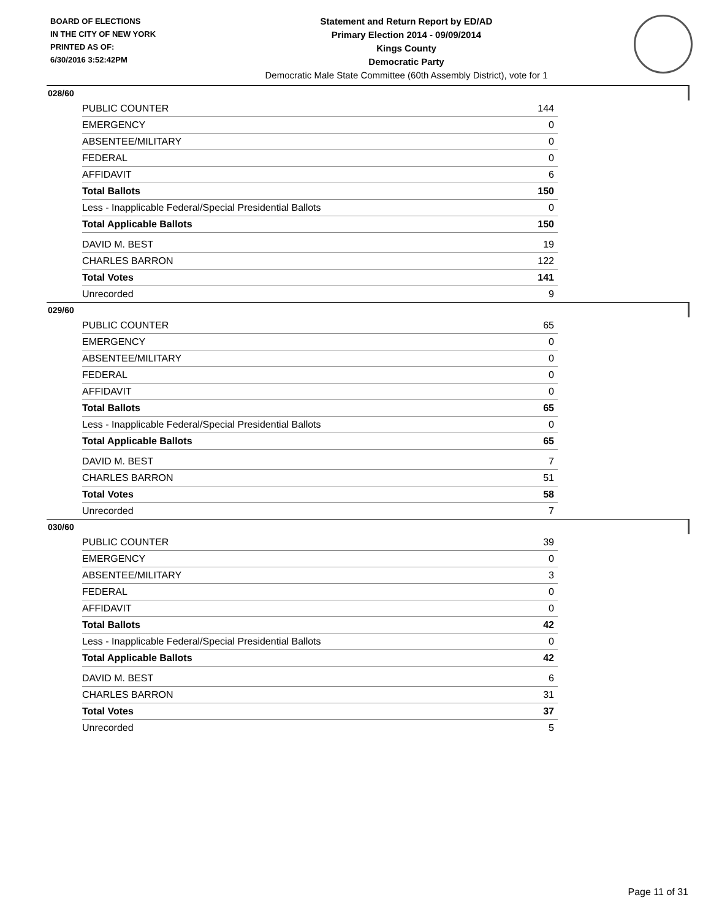BOARD OF ELECTIONS
IN THE CITY OF NEW YORK
PRINTED AS OF:
6/30/2016 3:52:42PM
Statement and Return Report by ED/AD
Primary Election 2014 - 09/09/2014
Kings County
Democratic Party
Democratic Male State Committee (60th Assembly District), vote for 1
028/60
| PUBLIC COUNTER | 144 |
| EMERGENCY | 0 |
| ABSENTEE/MILITARY | 0 |
| FEDERAL | 0 |
| AFFIDAVIT | 6 |
| Total Ballots | 150 |
| Less - Inapplicable Federal/Special Presidential Ballots | 0 |
| Total Applicable Ballots | 150 |
| DAVID M. BEST | 19 |
| CHARLES BARRON | 122 |
| Total Votes | 141 |
| Unrecorded | 9 |
029/60
| PUBLIC COUNTER | 65 |
| EMERGENCY | 0 |
| ABSENTEE/MILITARY | 0 |
| FEDERAL | 0 |
| AFFIDAVIT | 0 |
| Total Ballots | 65 |
| Less - Inapplicable Federal/Special Presidential Ballots | 0 |
| Total Applicable Ballots | 65 |
| DAVID M. BEST | 7 |
| CHARLES BARRON | 51 |
| Total Votes | 58 |
| Unrecorded | 7 |
030/60
| PUBLIC COUNTER | 39 |
| EMERGENCY | 0 |
| ABSENTEE/MILITARY | 3 |
| FEDERAL | 0 |
| AFFIDAVIT | 0 |
| Total Ballots | 42 |
| Less - Inapplicable Federal/Special Presidential Ballots | 0 |
| Total Applicable Ballots | 42 |
| DAVID M. BEST | 6 |
| CHARLES BARRON | 31 |
| Total Votes | 37 |
| Unrecorded | 5 |
Page 11 of 31